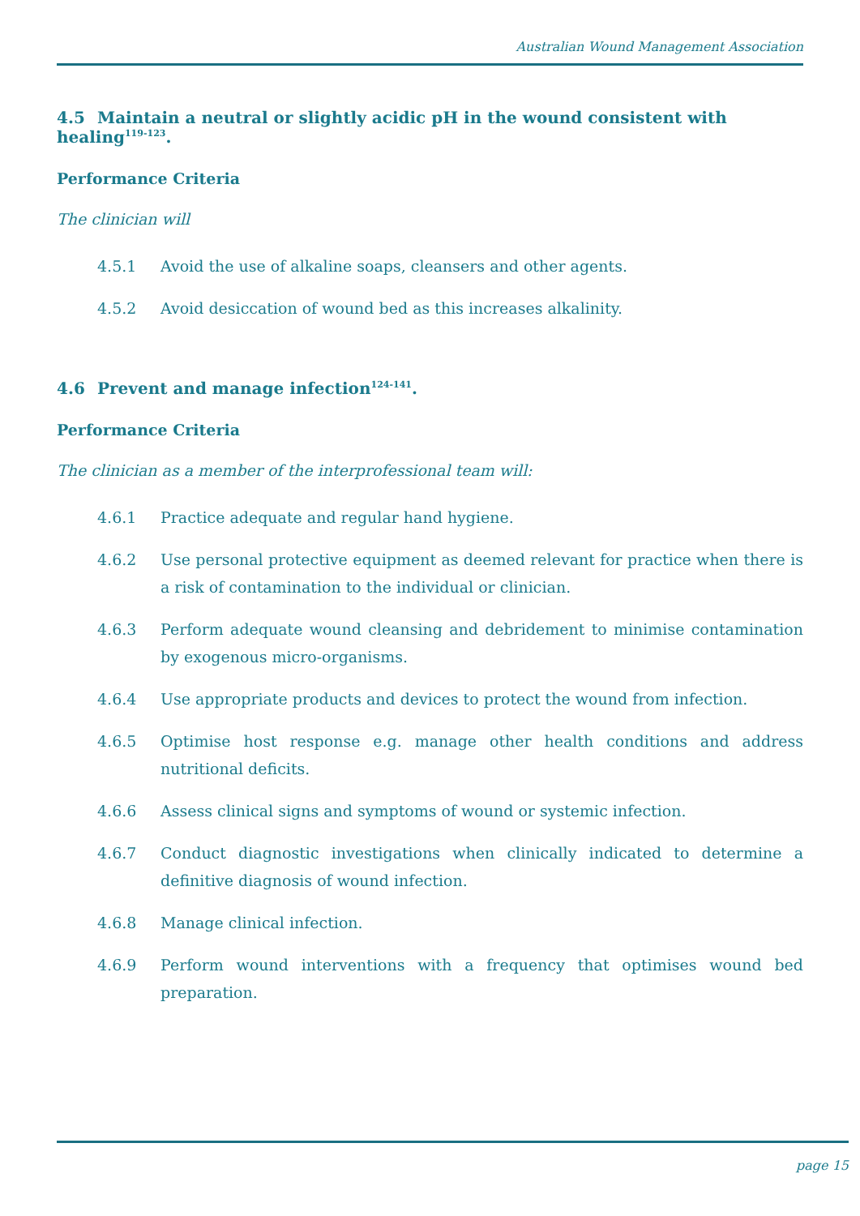Australian Wound Management Association
4.5 Maintain a neutral or slightly acidic pH in the wound consistent with healing<sup>119-123</sup>.
Performance Criteria
The clinician will
4.5.1 Avoid the use of alkaline soaps, cleansers and other agents.
4.5.2 Avoid desiccation of wound bed as this increases alkalinity.
4.6 Prevent and manage infection<sup>124-141</sup>.
Performance Criteria
The clinician as a member of the interprofessional team will:
4.6.1 Practice adequate and regular hand hygiene.
4.6.2 Use personal protective equipment as deemed relevant for practice when there is a risk of contamination to the individual or clinician.
4.6.3 Perform adequate wound cleansing and debridement to minimise contamination by exogenous micro-organisms.
4.6.4 Use appropriate products and devices to protect the wound from infection.
4.6.5 Optimise host response e.g. manage other health conditions and address nutritional deficits.
4.6.6 Assess clinical signs and symptoms of wound or systemic infection.
4.6.7 Conduct diagnostic investigations when clinically indicated to determine a definitive diagnosis of wound infection.
4.6.8 Manage clinical infection.
4.6.9 Perform wound interventions with a frequency that optimises wound bed preparation.
page 15